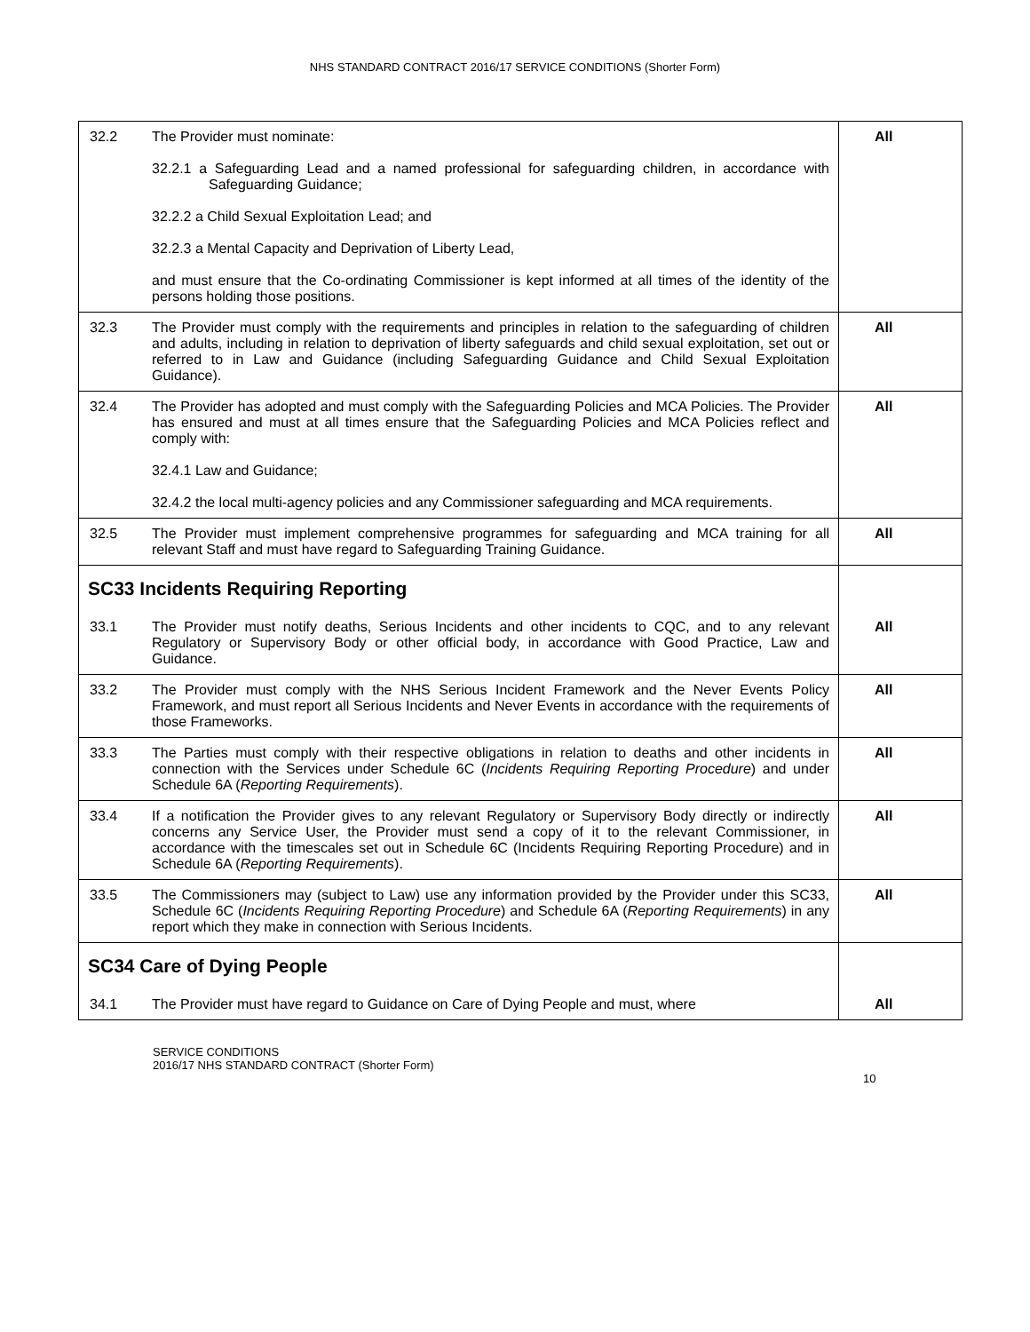NHS STANDARD CONTRACT 2016/17 SERVICE CONDITIONS (Shorter Form)
| 32.2 | The Provider must nominate: 32.2.1 a Safeguarding Lead and a named professional for safeguarding children, in accordance with Safeguarding Guidance; 32.2.2 a Child Sexual Exploitation Lead; and 32.2.3 a Mental Capacity and Deprivation of Liberty Lead, and must ensure that the Co-ordinating Commissioner is kept informed at all times of the identity of the persons holding those positions. | All |
| 32.3 | The Provider must comply with the requirements and principles in relation to the safeguarding of children and adults, including in relation to deprivation of liberty safeguards and child sexual exploitation, set out or referred to in Law and Guidance (including Safeguarding Guidance and Child Sexual Exploitation Guidance). | All |
| 32.4 | The Provider has adopted and must comply with the Safeguarding Policies and MCA Policies. The Provider has ensured and must at all times ensure that the Safeguarding Policies and MCA Policies reflect and comply with: 32.4.1 Law and Guidance; 32.4.2 the local multi-agency policies and any Commissioner safeguarding and MCA requirements. | All |
| 32.5 | The Provider must implement comprehensive programmes for safeguarding and MCA training for all relevant Staff and must have regard to Safeguarding Training Guidance. | All |
| SC33 Incidents Requiring Reporting | | |
| 33.1 | The Provider must notify deaths, Serious Incidents and other incidents to CQC, and to any relevant Regulatory or Supervisory Body or other official body, in accordance with Good Practice, Law and Guidance. | All |
| 33.2 | The Provider must comply with the NHS Serious Incident Framework and the Never Events Policy Framework, and must report all Serious Incidents and Never Events in accordance with the requirements of those Frameworks. | All |
| 33.3 | The Parties must comply with their respective obligations in relation to deaths and other incidents in connection with the Services under Schedule 6C ( Incidents Requiring Reporting Procedure ) and under Schedule 6A ( Reporting Requirements ). | All |
| 33.4 | If a notification the Provider gives to any relevant Regulatory or Supervisory Body directly or indirectly concerns any Service User, the Provider must send a copy of it to the relevant Commissioner, in accordance with the timescales set out in Schedule 6C (Incidents Requiring Reporting Procedure) and in Schedule 6A ( Reporting Requirements ). | All |
| 33.5 | The Commissioners may (subject to Law) use any information provided by the Provider under this SC33, Schedule 6C ( Incidents Requiring Reporting Procedure ) and Schedule 6A ( Reporting Requirements ) in any report which they make in connection with Serious Incidents. | All |
| SC34 Care of Dying People | | |
| 34.1 | The Provider must have regard to Guidance on Care of Dying People and must, where | All |
SERVICE CONDITIONS
2016/17 NHS STANDARD CONTRACT (Shorter Form)
10